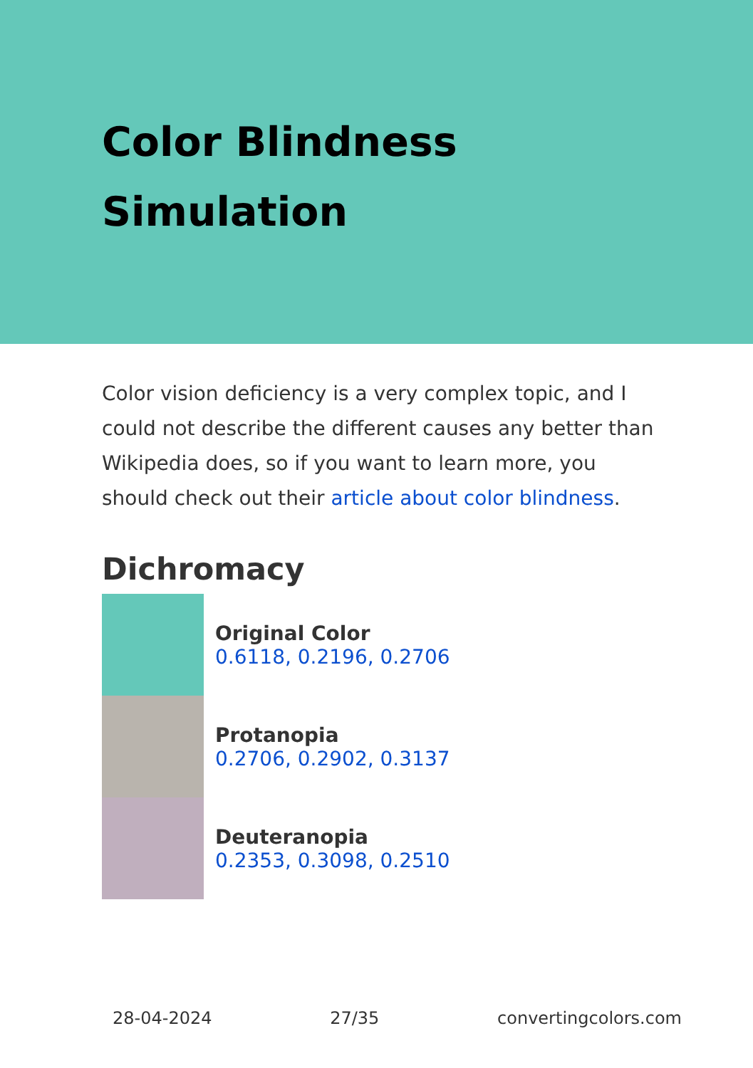Color Blindness
Simulation
Color vision deficiency is a very complex topic, and I could not describe the different causes any better than Wikipedia does, so if you want to learn more, you should check out their article about color blindness.
Dichromacy
Original Color
0.6118, 0.2196, 0.2706
Protanopia
0.2706, 0.2902, 0.3137
Deuteranopia
0.2353, 0.3098, 0.2510
28-04-2024 27/35 convertingcolors.com